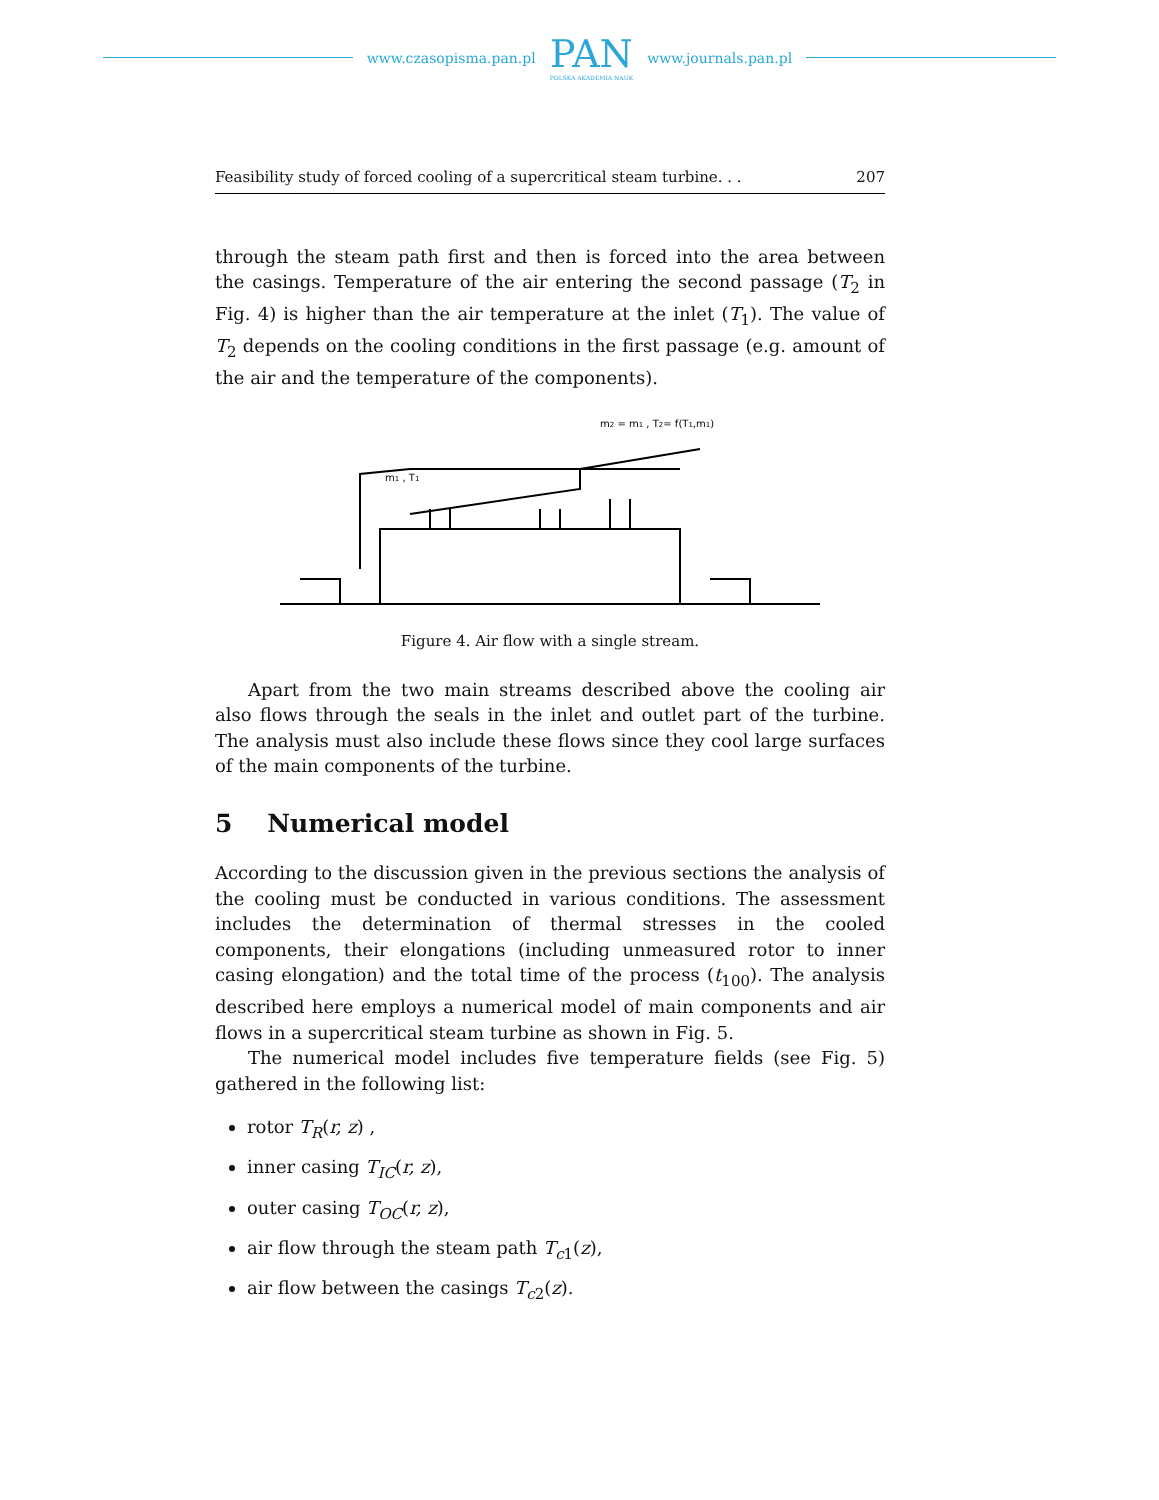www.czasopisma.pan.pl
PAN
POLSKA AKADEMIA NAUK
www.journals.pan.pl
Feasibility study of forced cooling of a supercritical steam turbine. . . 207
through the steam path first and then is forced into the area between the casings. Temperature of the air entering the second passage (T<sub>2</sub> in Fig. 4) is higher than the air temperature at the inlet (T<sub>1</sub>). The value of T<sub>2</sub> depends on the cooling conditions in the first passage (e.g. amount of the air and the temperature of the components).
m2 = m1 , T2= f(T1,m1)
m1 , T1
Figure 4. Air flow with a single stream.
Apart from the two main streams described above the cooling air also flows through the seals in the inlet and outlet part of the turbine. The analysis must also include these flows since they cool large surfaces of the main components of the turbine.
5 Numerical model
According to the discussion given in the previous sections the analysis of the cooling must be conducted in various conditions. The assessment includes the determination of thermal stresses in the cooled components, their elongations (including unmeasured rotor to inner casing elongation) and the total time of the process (t<sub>100</sub>). The analysis described here employs a numerical model of main components and air flows in a supercritical steam turbine as shown in Fig. 5.
The numerical model includes five temperature fields (see Fig. 5) gathered in the following list:
rotor T<sub>R</sub>(r, z) ,
inner casing T<sub>IC</sub>(r, z),
outer casing T<sub>OC</sub>(r, z),
air flow through the steam path T<sub>c1</sub>(z),
air flow between the casings T<sub>c2</sub>(z).